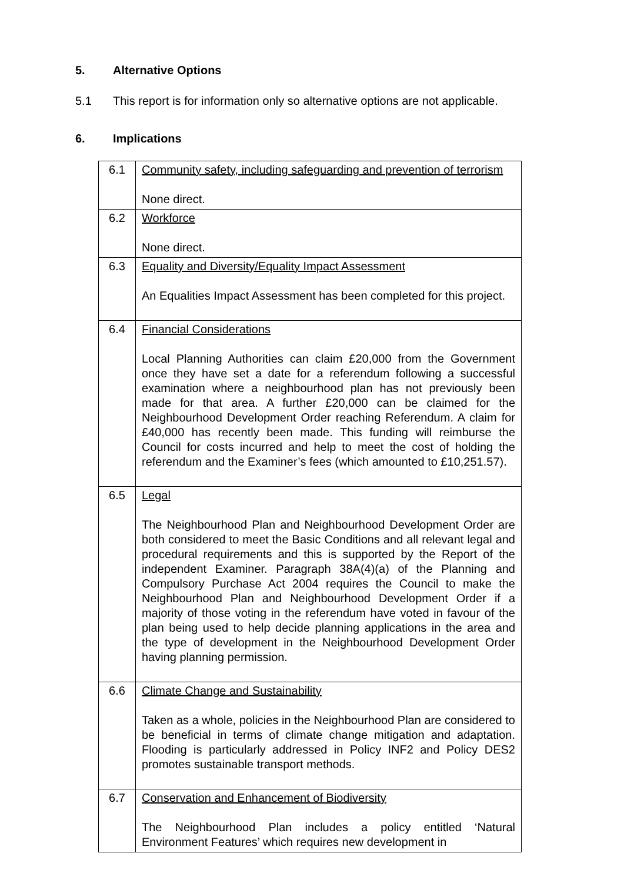5. Alternative Options
5.1 This report is for information only so alternative options are not applicable.
6. Implications
| 6.1 | Community safety, including safeguarding and prevention of terrorism None direct. |
| 6.2 | Workforce None direct. |
| 6.3 | Equality and Diversity/Equality Impact Assessment An Equalities Impact Assessment has been completed for this project. |
| 6.4 | Financial Considerations Local Planning Authorities can claim £20,000 from the Government once they have set a date for a referendum following a successful examination where a neighbourhood plan has not previously been made for that area. A further £20,000 can be claimed for the Neighbourhood Development Order reaching Referendum. A claim for £40,000 has recently been made. This funding will reimburse the Council for costs incurred and help to meet the cost of holding the referendum and the Examiner’s fees (which amounted to £10,251.57). |
| 6.5 | Legal The Neighbourhood Plan and Neighbourhood Development Order are both considered to meet the Basic Conditions and all relevant legal and procedural requirements and this is supported by the Report of the independent Examiner. Paragraph 38A(4)(a) of the Planning and Compulsory Purchase Act 2004 requires the Council to make the Neighbourhood Plan and Neighbourhood Development Order if a majority of those voting in the referendum have voted in favour of the plan being used to help decide planning applications in the area and the type of development in the Neighbourhood Development Order having planning permission. |
| 6.6 | Climate Change and Sustainability Taken as a whole, policies in the Neighbourhood Plan are considered to be beneficial in terms of climate change mitigation and adaptation. Flooding is particularly addressed in Policy INF2 and Policy DES2 promotes sustainable transport methods. |
| 6.7 | Conservation and Enhancement of Biodiversity The Neighbourhood Plan includes a policy entitled ‘Natural Environment Features’ which requires new development in |